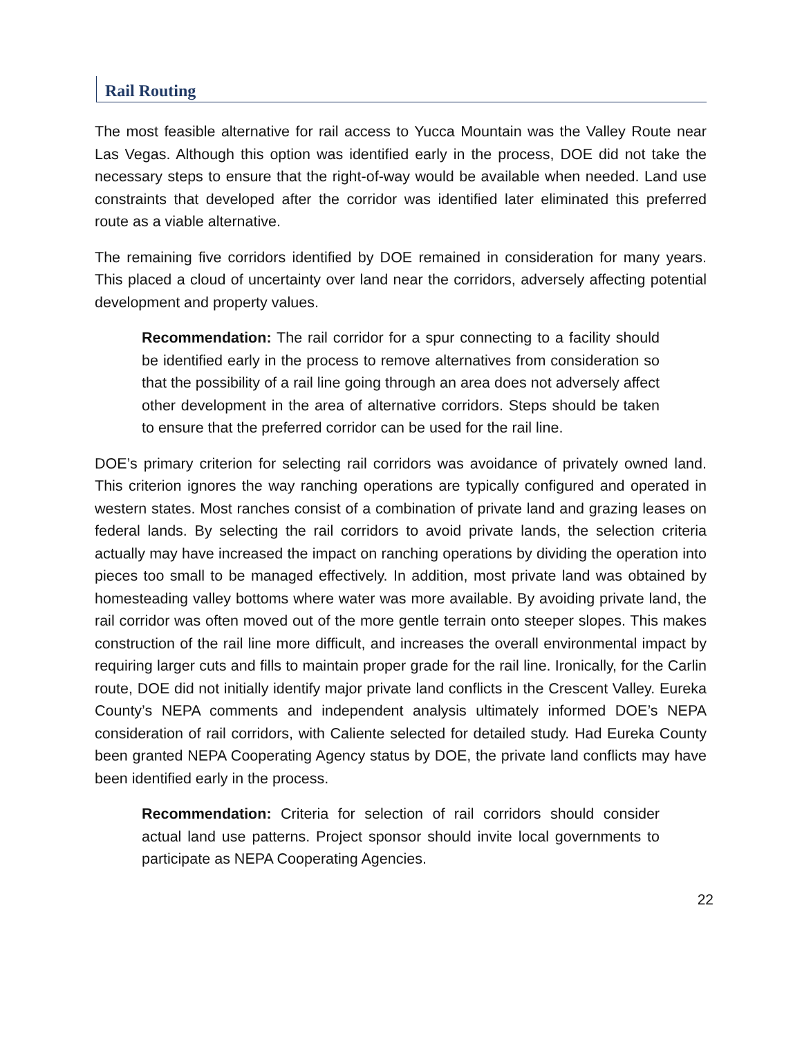Rail Routing
The most feasible alternative for rail access to Yucca Mountain was the Valley Route near Las Vegas. Although this option was identified early in the process, DOE did not take the necessary steps to ensure that the right-of-way would be available when needed. Land use constraints that developed after the corridor was identified later eliminated this preferred route as a viable alternative.
The remaining five corridors identified by DOE remained in consideration for many years. This placed a cloud of uncertainty over land near the corridors, adversely affecting potential development and property values.
Recommendation: The rail corridor for a spur connecting to a facility should be identified early in the process to remove alternatives from consideration so that the possibility of a rail line going through an area does not adversely affect other development in the area of alternative corridors. Steps should be taken to ensure that the preferred corridor can be used for the rail line.
DOE’s primary criterion for selecting rail corridors was avoidance of privately owned land. This criterion ignores the way ranching operations are typically configured and operated in western states. Most ranches consist of a combination of private land and grazing leases on federal lands. By selecting the rail corridors to avoid private lands, the selection criteria actually may have increased the impact on ranching operations by dividing the operation into pieces too small to be managed effectively. In addition, most private land was obtained by homesteading valley bottoms where water was more available. By avoiding private land, the rail corridor was often moved out of the more gentle terrain onto steeper slopes. This makes construction of the rail line more difficult, and increases the overall environmental impact by requiring larger cuts and fills to maintain proper grade for the rail line. Ironically, for the Carlin route, DOE did not initially identify major private land conflicts in the Crescent Valley. Eureka County’s NEPA comments and independent analysis ultimately informed DOE’s NEPA consideration of rail corridors, with Caliente selected for detailed study. Had Eureka County been granted NEPA Cooperating Agency status by DOE, the private land conflicts may have been identified early in the process.
Recommendation: Criteria for selection of rail corridors should consider actual land use patterns. Project sponsor should invite local governments to participate as NEPA Cooperating Agencies.
22